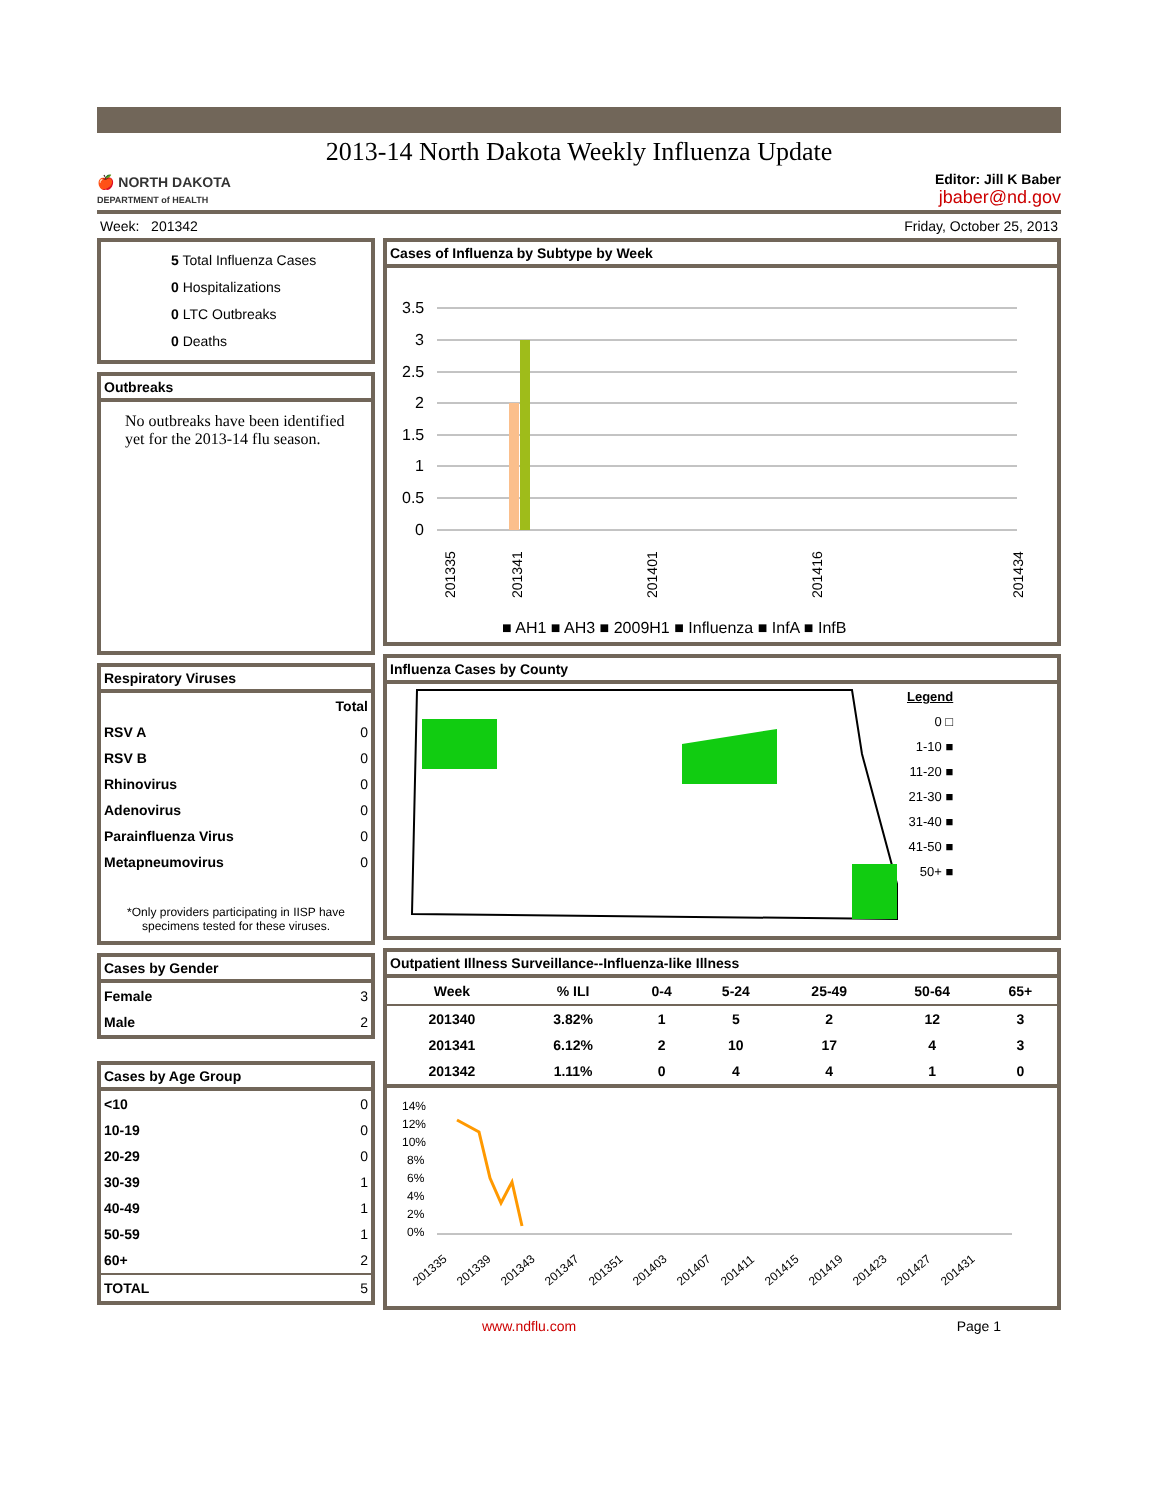2013-14 North Dakota Weekly Influenza Update
🍎 NORTH DAKOTA
DEPARTMENT of HEALTH
Editor: Jill K Baber
jbaber@nd.gov
Week: 201342 Friday, October 25, 2013
5 Total Influenza Cases
0 Hospitalizations
0 LTC Outbreaks
0 Deaths
Outbreaks
No outbreaks have been identified yet for the 2013-14 flu season.
Respiratory Viruses
| | Total |
| --- | --- |
| RSV A | 0 |
| RSV B | 0 |
| Rhinovirus | 0 |
| Adenovirus | 0 |
| Parainfluenza Virus | 0 |
| Metapneumovirus | 0 |
*Only providers participating in IISP have specimens tested for these viruses.
Cases by Gender
| Female | 3 |
| Male | 2 |
Cases by Age Group
| <10 | 0 |
| 10-19 | 0 |
| 20-29 | 0 |
| 30-39 | 1 |
| 40-49 | 1 |
| 50-59 | 1 |
| 60+ | 2 |
| TOTAL | 5 |
Cases of Influenza by Subtype by Week
3.5
3
2.5
2
1.5
1
0.5
0
■ AH1 ■ AH3 ■ 2009H1 ■ Influenza ■ InfA ■ InfB
201335
201341
201401
201416
201434
Influenza Cases by County
Legend
0 □
1-10 ■
11-20 ■
21-30 ■
31-40 ■
41-50 ■
50+ ■
Outpatient Illness Surveillance--Influenza-like Illness
| Week | % ILI | 0-4 | 5-24 | 25-49 | 50-64 | 65+ |
| --- | --- | --- | --- | --- | --- | --- |
| 201340 | 3.82% | 1 | 5 | 2 | 12 | 3 |
| 201341 | 6.12% | 2 | 10 | 17 | 4 | 3 |
| 201342 | 1.11% | 0 | 4 | 4 | 1 | 0 |
14%
12%
10%
8%
6%
4%
2%
0%
201335
201339
201343
201347
201351
201403
201407
201411
201415
201419
201423
201427
201431
www.ndflu.com Page 1